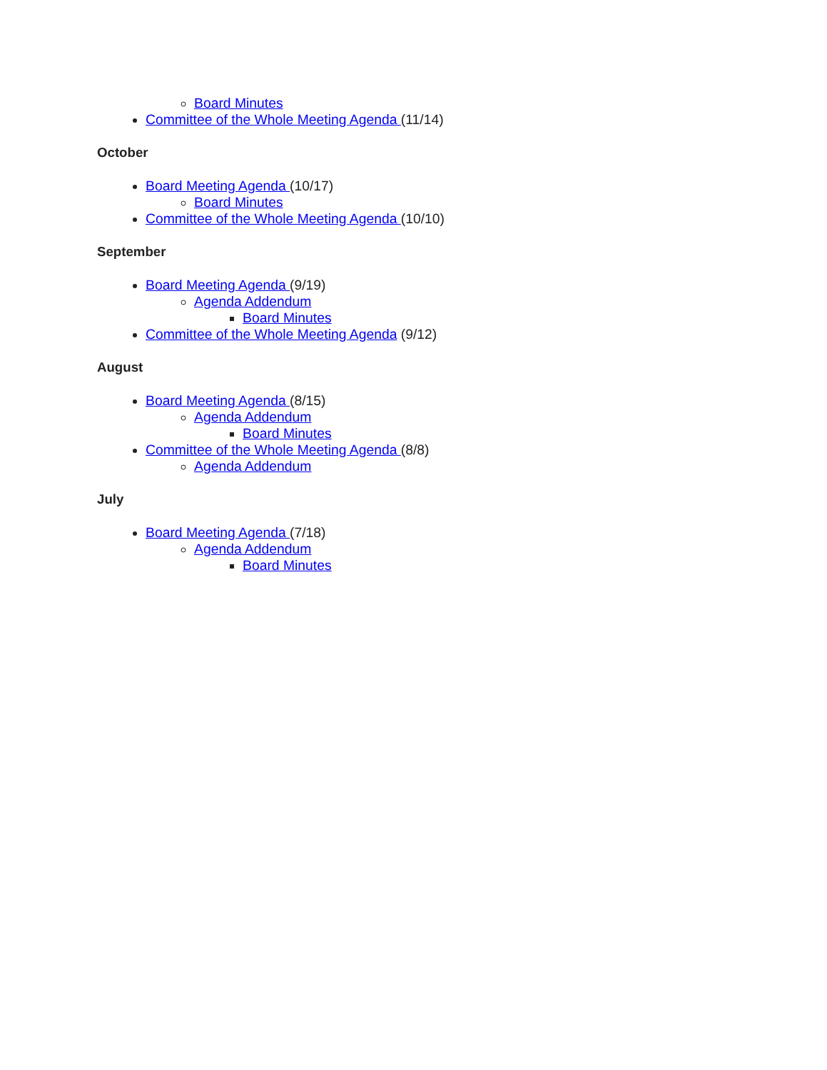Board Minutes
Committee of the Whole Meeting Agenda (11/14)
October
Board Meeting Agenda (10/17)
Board Minutes
Committee of the Whole Meeting Agenda (10/10)
September
Board Meeting Agenda (9/19)
Agenda Addendum
Board Minutes
Committee of the Whole Meeting Agenda (9/12)
August
Board Meeting Agenda (8/15)
Agenda Addendum
Board Minutes
Committee of the Whole Meeting Agenda (8/8)
Agenda Addendum
July
Board Meeting Agenda (7/18)
Agenda Addendum
Board Minutes